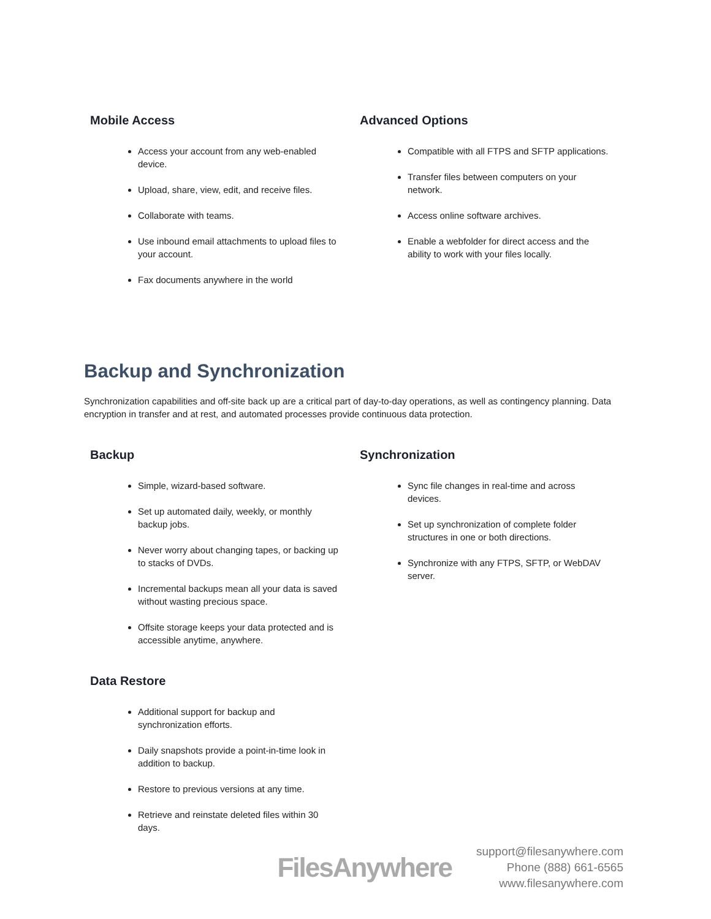Mobile Access
Access your account from any web-enabled device.
Upload, share, view, edit, and receive files.
Collaborate with teams.
Use inbound email attachments to upload files to your account.
Fax documents anywhere in the world
Advanced Options
Compatible with all FTPS and SFTP applications.
Transfer files between computers on your network.
Access online software archives.
Enable a webfolder for direct access and the ability to work with your files locally.
Backup and Synchronization
Synchronization capabilities and off-site back up are a critical part of day-to-day operations, as well as contingency planning. Data encryption in transfer and at rest, and automated processes provide continuous data protection.
Backup
Simple, wizard-based software.
Set up automated daily, weekly, or monthly backup jobs.
Never worry about changing tapes, or backing up to stacks of DVDs.
Incremental backups mean all your data is saved without wasting precious space.
Offsite storage keeps your data protected and is accessible anytime, anywhere.
Data Restore
Additional support for backup and synchronization efforts.
Daily snapshots provide a point-in-time look in addition to backup.
Restore to previous versions at any time.
Retrieve and reinstate deleted files within 30 days.
Synchronization
Sync file changes in real-time and across devices.
Set up synchronization of complete folder structures in one or both directions.
Synchronize with any FTPS, SFTP, or WebDAV server.
FilesAnywhere
support@filesanywhere.com
Phone (888) 661-6565
www.filesanywhere.com